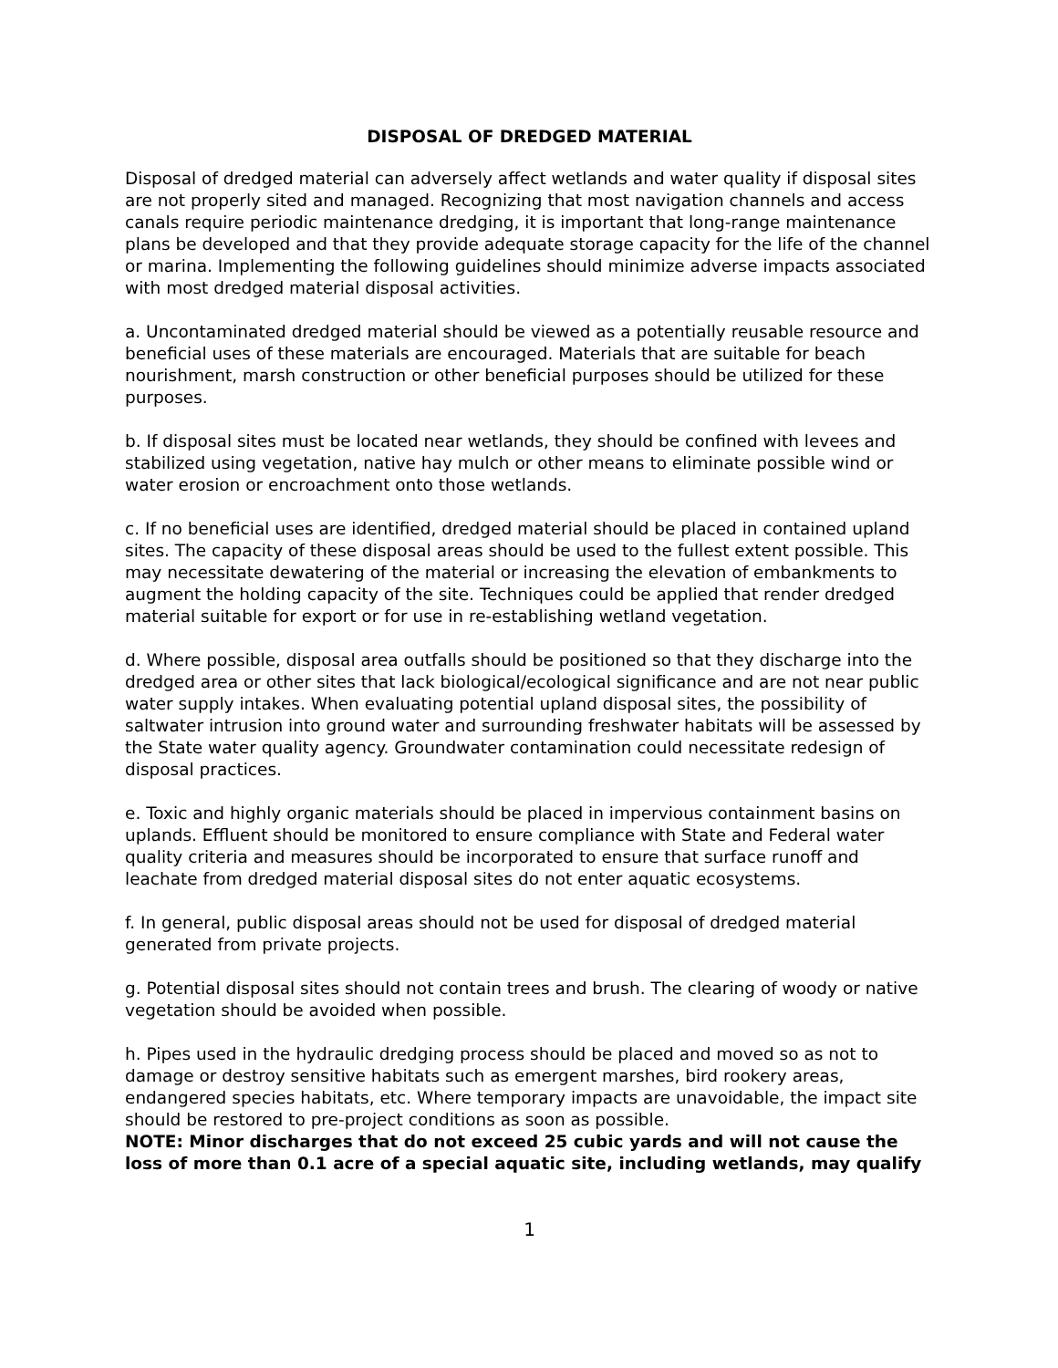DISPOSAL OF DREDGED MATERIAL
Disposal of dredged material can adversely affect wetlands and water quality if disposal sites are not properly sited and managed. Recognizing that most navigation channels and access canals require periodic maintenance dredging, it is important that long-range maintenance plans be developed and that they provide adequate storage capacity for the life of the channel or marina. Implementing the following guidelines should minimize adverse impacts associated with most dredged material disposal activities.
a. Uncontaminated dredged material should be viewed as a potentially reusable resource and beneficial uses of these materials are encouraged. Materials that are suitable for beach nourishment, marsh construction or other beneficial purposes should be utilized for these purposes.
b. If disposal sites must be located near wetlands, they should be confined with levees and stabilized using vegetation, native hay mulch or other means to eliminate possible wind or water erosion or encroachment onto those wetlands.
c. If no beneficial uses are identified, dredged material should be placed in contained upland sites. The capacity of these disposal areas should be used to the fullest extent possible. This may necessitate dewatering of the material or increasing the elevation of embankments to augment the holding capacity of the site. Techniques could be applied that render dredged material suitable for export or for use in re-establishing wetland vegetation.
d. Where possible, disposal area outfalls should be positioned so that they discharge into the dredged area or other sites that lack biological/ecological significance and are not near public water supply intakes. When evaluating potential upland disposal sites, the possibility of saltwater intrusion into ground water and surrounding freshwater habitats will be assessed by the State water quality agency. Groundwater contamination could necessitate redesign of disposal practices.
e. Toxic and highly organic materials should be placed in impervious containment basins on uplands. Effluent should be monitored to ensure compliance with State and Federal water quality criteria and measures should be incorporated to ensure that surface runoff and leachate from dredged material disposal sites do not enter aquatic ecosystems.
f. In general, public disposal areas should not be used for disposal of dredged material generated from private projects.
g. Potential disposal sites should not contain trees and brush. The clearing of woody or native vegetation should be avoided when possible.
h. Pipes used in the hydraulic dredging process should be placed and moved so as not to damage or destroy sensitive habitats such as emergent marshes, bird rookery areas, endangered species habitats, etc. Where temporary impacts are unavoidable, the impact site should be restored to pre-project conditions as soon as possible.
NOTE: Minor discharges that do not exceed 25 cubic yards and will not cause the loss of more than 0.1 acre of a special aquatic site, including wetlands, may qualify
1